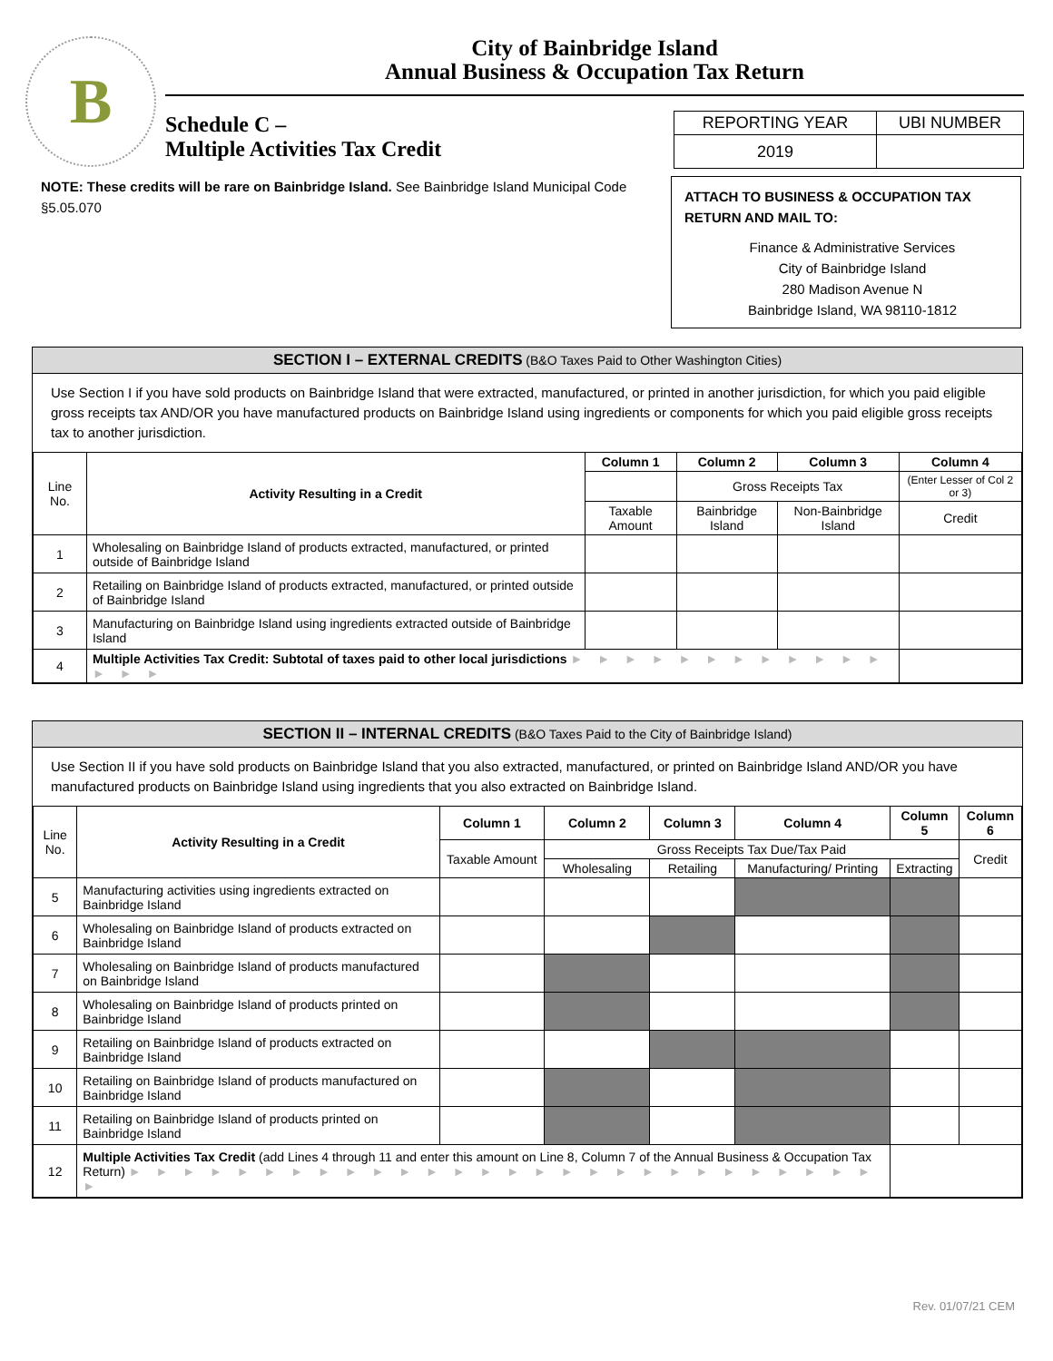B
City of Bainbridge Island
Annual Business & Occupation Tax Return
Schedule C –
Multiple Activities Tax Credit
| REPORTING YEAR | UBI NUMBER |
| 2019 | |
NOTE: These credits will be rare on Bainbridge Island. See Bainbridge Island Municipal Code §5.05.070
ATTACH TO BUSINESS & OCCUPATION TAX RETURN AND MAIL TO:
Finance & Administrative Services
City of Bainbridge Island
280 Madison Avenue N
Bainbridge Island, WA 98110-1812
SECTION I – EXTERNAL CREDITS (B&O Taxes Paid to Other Washington Cities)
Use Section I if you have sold products on Bainbridge Island that were extracted, manufactured, or printed in another jurisdiction, for which you paid eligible gross receipts tax AND/OR you have manufactured products on Bainbridge Island using ingredients or components for which you paid eligible gross receipts tax to another jurisdiction.
| Line No. | Activity Resulting in a Credit | Column 1 | Column 2 | Column 3 | Column 4 |
| --- | --- | --- | --- | --- | --- |
| | | | Gross Receipts Tax | | (Enter Lesser of Col 2 or 3) |
| | | Taxable Amount | Bainbridge Island | Non-Bainbridge Island | Credit |
| 1 | Wholesaling on Bainbridge Island of products extracted, manufactured, or printed outside of Bainbridge Island | | | | |
| 2 | Retailing on Bainbridge Island of products extracted, manufactured, or printed outside of Bainbridge Island | | | | |
| 3 | Manufacturing on Bainbridge Island using ingredients extracted outside of Bainbridge Island | | | | |
| 4 | Multiple Activities Tax Credit: Subtotal of taxes paid to other local jurisdictions ► ► ► ► ► ► ► ► ► ► ► ► ► ► ► | | | | |
SECTION II – INTERNAL CREDITS (B&O Taxes Paid to the City of Bainbridge Island)
Use Section II if you have sold products on Bainbridge Island that you also extracted, manufactured, or printed on Bainbridge Island AND/OR you have manufactured products on Bainbridge Island using ingredients that you also extracted on Bainbridge Island.
| Line No. | Activity Resulting in a Credit | Column 1 | Column 2 | Column 3 | Column 4 | Column 5 | Column 6 |
| --- | --- | --- | --- | --- | --- | --- | --- |
| | | Taxable Amount | Gross Receipts Tax Due/Tax Paid | | | | Credit |
| | | | Wholesaling | Retailing | Manufacturing/ Printing | Extracting | |
| 5 | Manufacturing activities using ingredients extracted on Bainbridge Island | | | | | | |
| 6 | Wholesaling on Bainbridge Island of products extracted on Bainbridge Island | | | | | | |
| 7 | Wholesaling on Bainbridge Island of products manufactured on Bainbridge Island | | | | | | |
| 8 | Wholesaling on Bainbridge Island of products printed on Bainbridge Island | | | | | | |
| 9 | Retailing on Bainbridge Island of products extracted on Bainbridge Island | | | | | | |
| 10 | Retailing on Bainbridge Island of products manufactured on Bainbridge Island | | | | | | |
| 11 | Retailing on Bainbridge Island of products printed on Bainbridge Island | | | | | | |
| 12 | Multiple Activities Tax Credit (add Lines 4 through 11 and enter this amount on Line 8, Column 7 of the Annual Business & Occupation Tax Return) ► ► ► ► ► ► ► ► ► ► ► ► ► ► ► ► ► ► ► ► ► ► ► ► ► ► ► ► ► | | | | | | |
Rev. 01/07/21 CEM